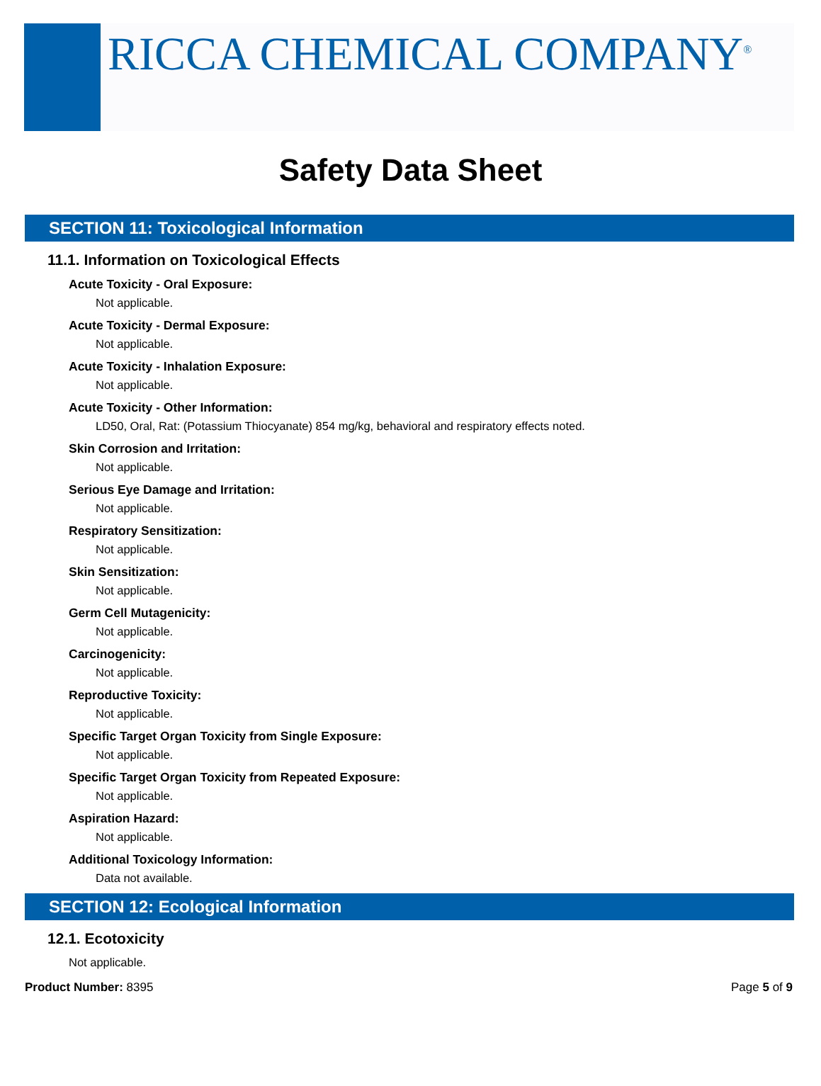RICCA CHEMICAL COMPANY<sup>®</sup>
Safety Data Sheet
SECTION 11: Toxicological Information
11.1. Information on Toxicological Effects
Acute Toxicity - Oral Exposure:
Not applicable.
Acute Toxicity - Dermal Exposure:
Not applicable.
Acute Toxicity - Inhalation Exposure:
Not applicable.
Acute Toxicity - Other Information:
LD50, Oral, Rat: (Potassium Thiocyanate) 854 mg/kg, behavioral and respiratory effects noted.
Skin Corrosion and Irritation:
Not applicable.
Serious Eye Damage and Irritation:
Not applicable.
Respiratory Sensitization:
Not applicable.
Skin Sensitization:
Not applicable.
Germ Cell Mutagenicity:
Not applicable.
Carcinogenicity:
Not applicable.
Reproductive Toxicity:
Not applicable.
Specific Target Organ Toxicity from Single Exposure:
Not applicable.
Specific Target Organ Toxicity from Repeated Exposure:
Not applicable.
Aspiration Hazard:
Not applicable.
Additional Toxicology Information:
Data not available.
SECTION 12: Ecological Information
12.1. Ecotoxicity
Not applicable.
Product Number: 8395 Page 5 of 9